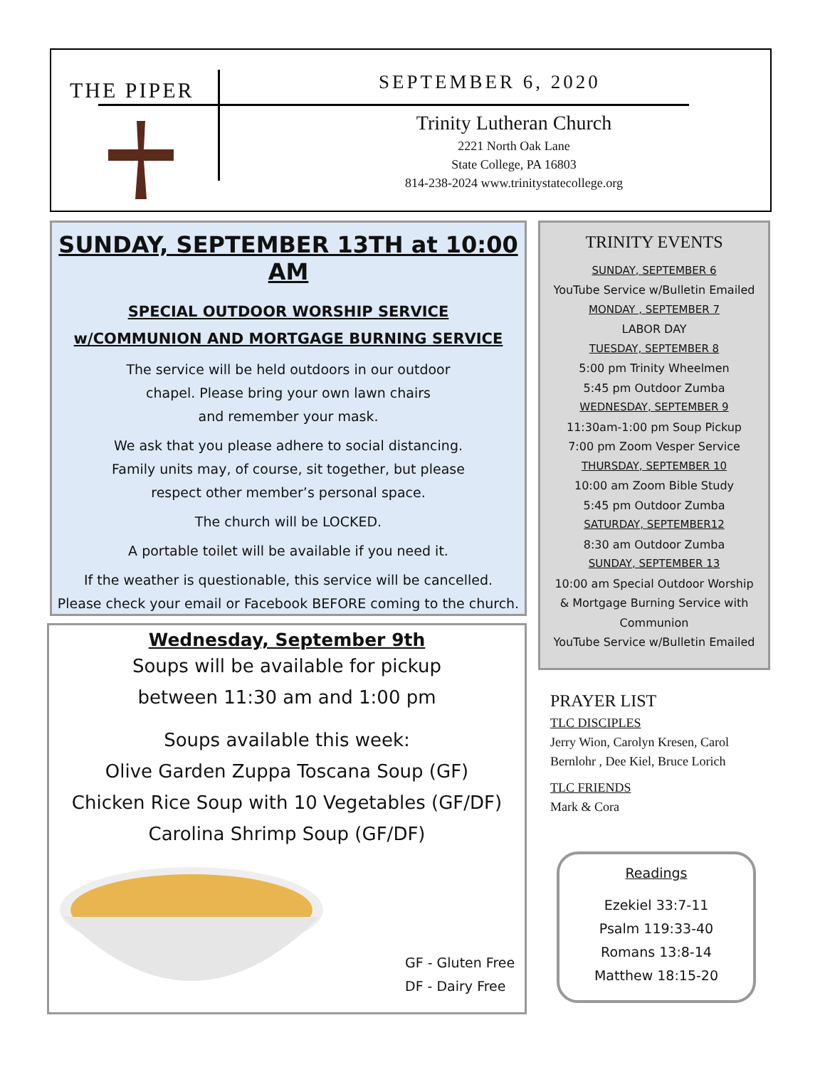THE PIPER SEPTEMBER 6, 2020
Trinity Lutheran Church
2221 North Oak Lane
State College, PA 16803
814-238-2024 www.trinitystatecollege.org
SUNDAY, SEPTEMBER 13TH at 10:00 AM
SPECIAL OUTDOOR WORSHIP SERVICE
w/COMMUNION AND MORTGAGE BURNING SERVICE
The service will be held outdoors in our outdoor
chapel. Please bring your own lawn chairs
and remember your mask.
We ask that you please adhere to social distancing.
Family units may, of course, sit together, but please
respect other member’s personal space.
The church will be LOCKED.
A portable toilet will be available if you need it.
If the weather is questionable, this service will be cancelled.
Please check your email or Facebook BEFORE coming to the church.
Wednesday, September 9th
Soups will be available for pickup
between 11:30 am and 1:00 pm
Soups available this week:
Olive Garden Zuppa Toscana Soup (GF)
Chicken Rice Soup with 10 Vegetables (GF/DF)
Carolina Shrimp Soup (GF/DF)
GF - Gluten Free
DF - Dairy Free
TRINITY EVENTS
SUNDAY, SEPTEMBER 6
YouTube Service w/Bulletin Emailed
MONDAY , SEPTEMBER 7
LABOR DAY
TUESDAY, SEPTEMBER 8
5:00 pm Trinity Wheelmen
5:45 pm Outdoor Zumba
WEDNESDAY, SEPTEMBER 9
11:30am-1:00 pm Soup Pickup
7:00 pm Zoom Vesper Service
THURSDAY, SEPTEMBER 10
10:00 am Zoom Bible Study
5:45 pm Outdoor Zumba
SATURDAY, SEPTEMBER12
8:30 am Outdoor Zumba
SUNDAY, SEPTEMBER 13
10:00 am Special Outdoor Worship
& Mortgage Burning Service with
Communion
YouTube Service w/Bulletin Emailed
PRAYER LIST
TLC DISCIPLES
Jerry Wion, Carolyn Kresen, Carol Bernlohr , Dee Kiel, Bruce Lorich
TLC FRIENDS
Mark & Cora
Readings
Ezekiel 33:7-11
Psalm 119:33-40
Romans 13:8-14
Matthew 18:15-20